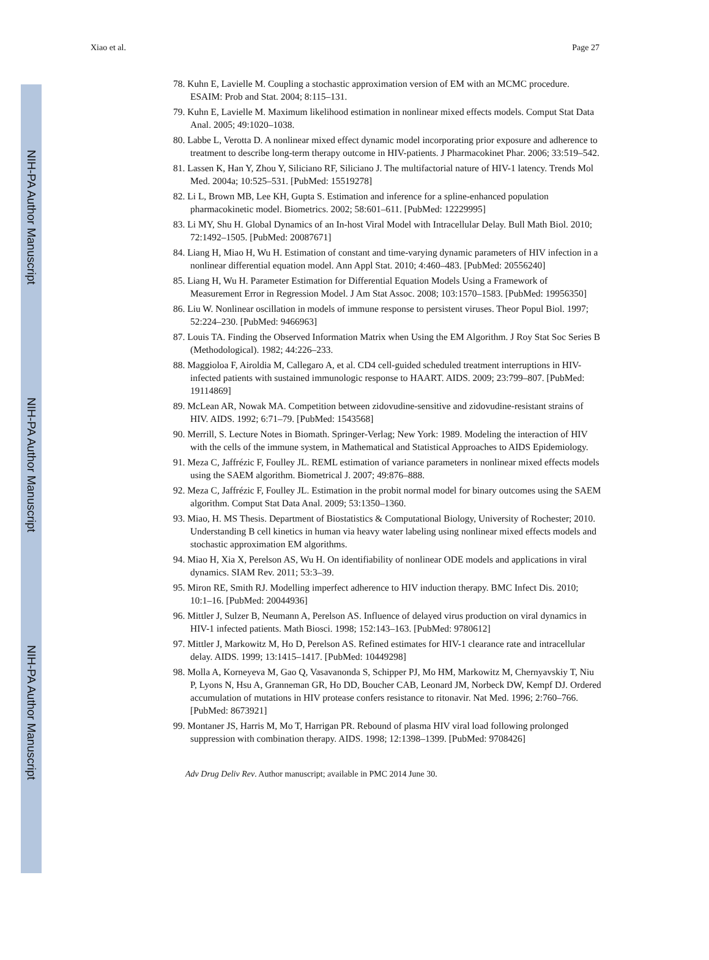NIH-PA Author Manuscript
NIH-PA Author Manuscript
NIH-PA Author Manuscript
Xiao et al. Page 27
78. Kuhn E, Lavielle M. Coupling a stochastic approximation version of EM with an MCMC procedure. ESAIM: Prob and Stat. 2004; 8:115–131.
79. Kuhn E, Lavielle M. Maximum likelihood estimation in nonlinear mixed effects models. Comput Stat Data Anal. 2005; 49:1020–1038.
80. Labbe L, Verotta D. A nonlinear mixed effect dynamic model incorporating prior exposure and adherence to treatment to describe long-term therapy outcome in HIV-patients. J Pharmacokinet Phar. 2006; 33:519–542.
81. Lassen K, Han Y, Zhou Y, Siliciano RF, Siliciano J. The multifactorial nature of HIV-1 latency. Trends Mol Med. 2004a; 10:525–531. [PubMed: 15519278]
82. Li L, Brown MB, Lee KH, Gupta S. Estimation and inference for a spline-enhanced population pharmacokinetic model. Biometrics. 2002; 58:601–611. [PubMed: 12229995]
83. Li MY, Shu H. Global Dynamics of an In-host Viral Model with Intracellular Delay. Bull Math Biol. 2010; 72:1492–1505. [PubMed: 20087671]
84. Liang H, Miao H, Wu H. Estimation of constant and time-varying dynamic parameters of HIV infection in a nonlinear differential equation model. Ann Appl Stat. 2010; 4:460–483. [PubMed: 20556240]
85. Liang H, Wu H. Parameter Estimation for Differential Equation Models Using a Framework of Measurement Error in Regression Model. J Am Stat Assoc. 2008; 103:1570–1583. [PubMed: 19956350]
86. Liu W. Nonlinear oscillation in models of immune response to persistent viruses. Theor Popul Biol. 1997; 52:224–230. [PubMed: 9466963]
87. Louis TA. Finding the Observed Information Matrix when Using the EM Algorithm. J Roy Stat Soc Series B (Methodological). 1982; 44:226–233.
88. Maggioloa F, Airoldia M, Callegaro A, et al. CD4 cell-guided scheduled treatment interruptions in HIV-infected patients with sustained immunologic response to HAART. AIDS. 2009; 23:799–807. [PubMed: 19114869]
89. McLean AR, Nowak MA. Competition between zidovudine-sensitive and zidovudine-resistant strains of HIV. AIDS. 1992; 6:71–79. [PubMed: 1543568]
90. Merrill, S. Lecture Notes in Biomath. Springer-Verlag; New York: 1989. Modeling the interaction of HIV with the cells of the immune system, in Mathematical and Statistical Approaches to AIDS Epidemiology.
91. Meza C, Jaffrézic F, Foulley JL. REML estimation of variance parameters in nonlinear mixed effects models using the SAEM algorithm. Biometrical J. 2007; 49:876–888.
92. Meza C, Jaffrézic F, Foulley JL. Estimation in the probit normal model for binary outcomes using the SAEM algorithm. Comput Stat Data Anal. 2009; 53:1350–1360.
93. Miao, H. MS Thesis. Department of Biostatistics & Computational Biology, University of Rochester; 2010. Understanding B cell kinetics in human via heavy water labeling using nonlinear mixed effects models and stochastic approximation EM algorithms.
94. Miao H, Xia X, Perelson AS, Wu H. On identifiability of nonlinear ODE models and applications in viral dynamics. SIAM Rev. 2011; 53:3–39.
95. Miron RE, Smith RJ. Modelling imperfect adherence to HIV induction therapy. BMC Infect Dis. 2010; 10:1–16. [PubMed: 20044936]
96. Mittler J, Sulzer B, Neumann A, Perelson AS. Influence of delayed virus production on viral dynamics in HIV-1 infected patients. Math Biosci. 1998; 152:143–163. [PubMed: 9780612]
97. Mittler J, Markowitz M, Ho D, Perelson AS. Refined estimates for HIV-1 clearance rate and intracellular delay. AIDS. 1999; 13:1415–1417. [PubMed: 10449298]
98. Molla A, Korneyeva M, Gao Q, Vasavanonda S, Schipper PJ, Mo HM, Markowitz M, Chernyavskiy T, Niu P, Lyons N, Hsu A, Granneman GR, Ho DD, Boucher CAB, Leonard JM, Norbeck DW, Kempf DJ. Ordered accumulation of mutations in HIV protease confers resistance to ritonavir. Nat Med. 1996; 2:760–766. [PubMed: 8673921]
99. Montaner JS, Harris M, Mo T, Harrigan PR. Rebound of plasma HIV viral load following prolonged suppression with combination therapy. AIDS. 1998; 12:1398–1399. [PubMed: 9708426]
Adv Drug Deliv Rev. Author manuscript; available in PMC 2014 June 30.